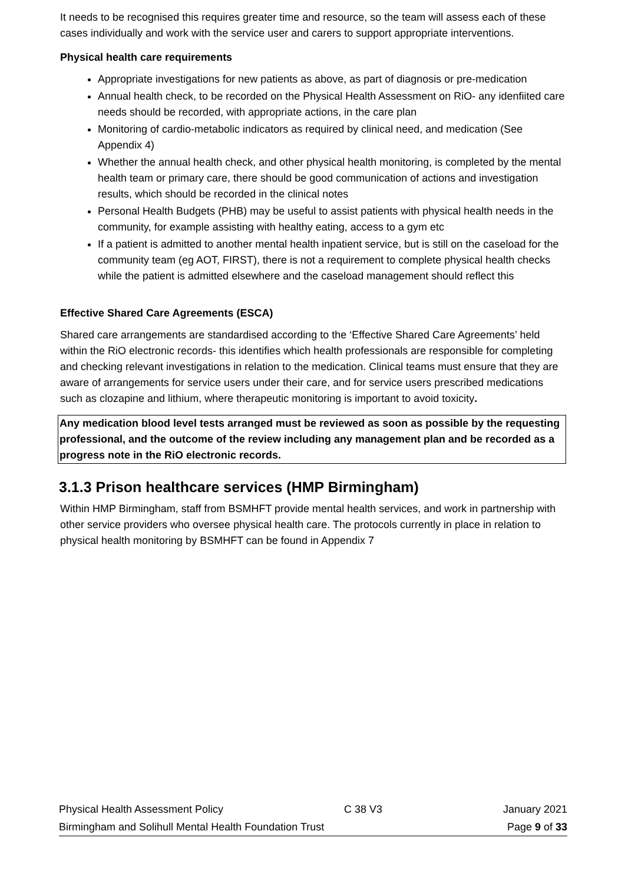It needs to be recognised this requires greater time and resource, so the team will assess each of these cases individually and work with the service user and carers to support appropriate interventions.
Physical health care requirements
Appropriate investigations for new patients as above, as part of diagnosis or pre-medication
Annual health check, to be recorded on the Physical Health Assessment on RiO- any idenfiited care needs should be recorded, with appropriate actions, in the care plan
Monitoring of cardio-metabolic indicators as required by clinical need, and medication (See Appendix 4)
Whether the annual health check, and other physical health monitoring, is completed by the mental health team or primary care, there should be good communication of actions and investigation results, which should be recorded in the clinical notes
Personal Health Budgets (PHB) may be useful to assist patients with physical health needs in the community, for example assisting with healthy eating, access to a gym etc
If a patient is admitted to another mental health inpatient service, but is still on the caseload for the community team (eg AOT, FIRST), there is not a requirement to complete physical health checks while the patient is admitted elsewhere and the caseload management should reflect this
Effective Shared Care Agreements (ESCA)
Shared care arrangements are standardised according to the ‘Effective Shared Care Agreements’ held within the RiO electronic records- this identifies which health professionals are responsible for completing and checking relevant investigations in relation to the medication. Clinical teams must ensure that they are aware of arrangements for service users under their care, and for service users prescribed medications such as clozapine and lithium, where therapeutic monitoring is important to avoid toxicity.
Any medication blood level tests arranged must be reviewed as soon as possible by the requesting professional, and the outcome of the review including any management plan and be recorded as a progress note in the RiO electronic records.
3.1.3 Prison healthcare services (HMP Birmingham)
Within HMP Birmingham, staff from BSMHFT provide mental health services, and work in partnership with other service providers who oversee physical health care. The protocols currently in place in relation to physical health monitoring by BSMHFT can be found in Appendix 7
Physical Health Assessment Policy C 38 V3 January 2021
Birmingham and Solihull Mental Health Foundation Trust Page 9 of 33